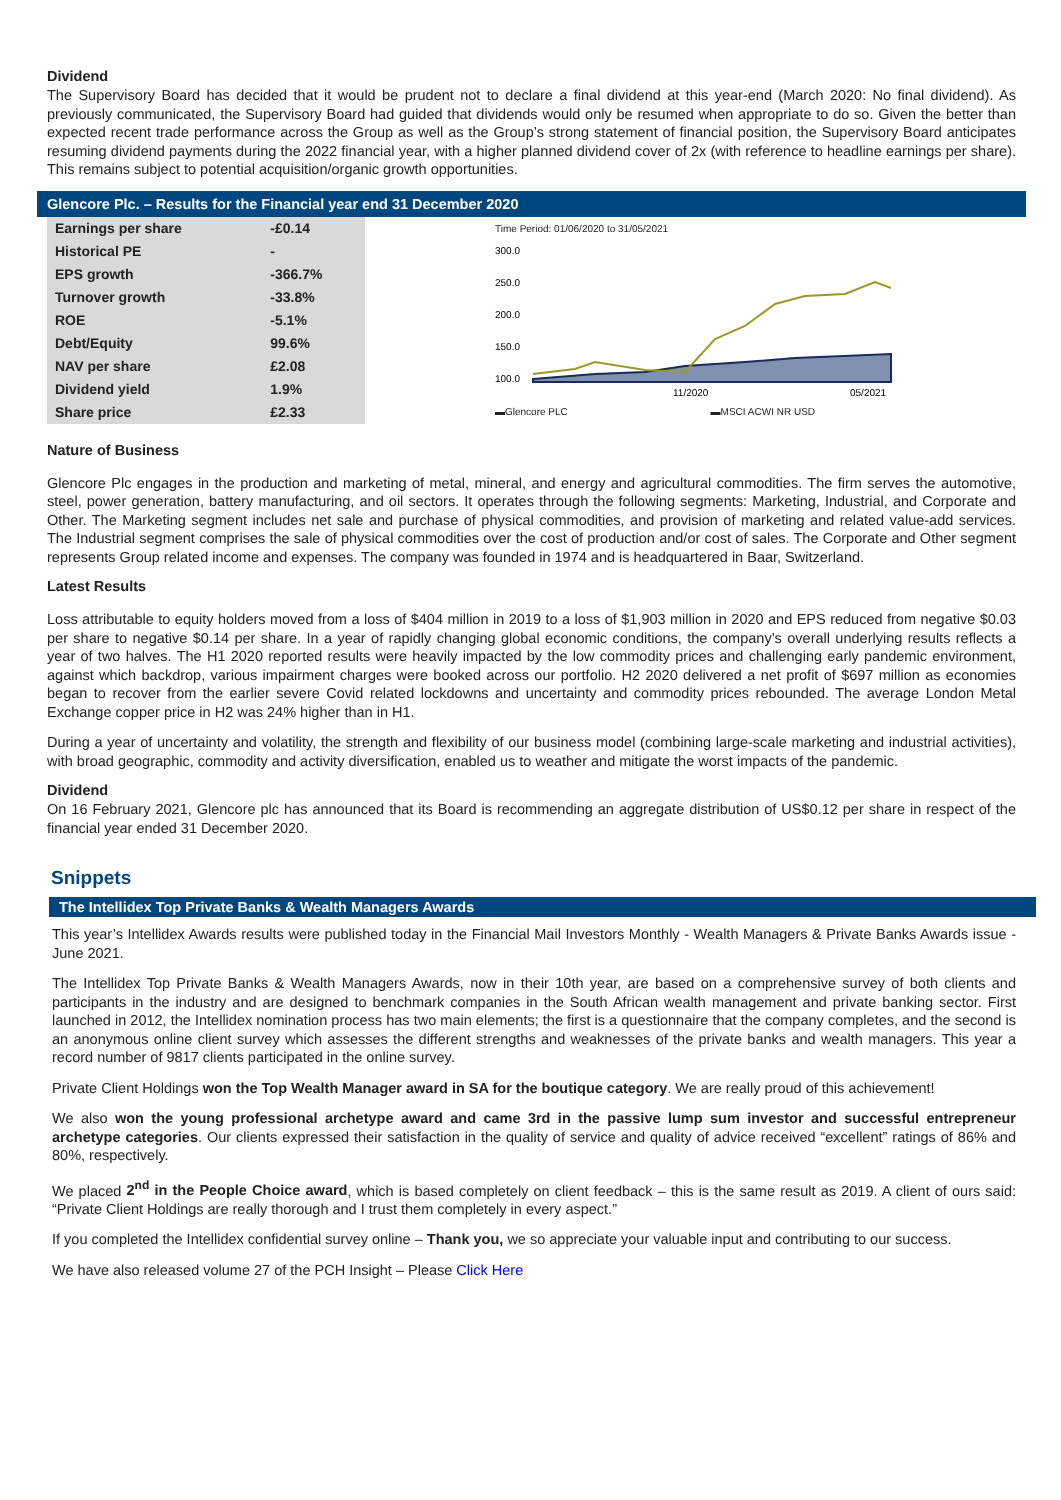Dividend
The Supervisory Board has decided that it would be prudent not to declare a final dividend at this year-end (March 2020: No final dividend). As previously communicated, the Supervisory Board had guided that dividends would only be resumed when appropriate to do so. Given the better than expected recent trade performance across the Group as well as the Group’s strong statement of financial position, the Supervisory Board anticipates resuming dividend payments during the 2022 financial year, with a higher planned dividend cover of 2x (with reference to headline earnings per share). This remains subject to potential acquisition/organic growth opportunities.
Glencore Plc. – Results for the Financial year end 31 December 2020
| Earnings per share | -£0.14 |
| Historical PE | - |
| EPS growth | -366.7% |
| Turnover growth | -33.8% |
| ROE | -5.1% |
| Debt/Equity | 99.6% |
| NAV per share | £2.08 |
| Dividend yield | 1.9% |
| Share price | £2.33 |
Time Period: 01/06/2020 to 31/05/2021
300.0
250.0
200.0
150.0
100.0
11/2020
05/2021
▬Glencore PLC ▬MSCI ACWI NR USD
Nature of Business
Glencore Plc engages in the production and marketing of metal, mineral, and energy and agricultural commodities. The firm serves the automotive, steel, power generation, battery manufacturing, and oil sectors. It operates through the following segments: Marketing, Industrial, and Corporate and Other. The Marketing segment includes net sale and purchase of physical commodities, and provision of marketing and related value-add services. The Industrial segment comprises the sale of physical commodities over the cost of production and/or cost of sales. The Corporate and Other segment represents Group related income and expenses. The company was founded in 1974 and is headquartered in Baar, Switzerland.
Latest Results
Loss attributable to equity holders moved from a loss of $404 million in 2019 to a loss of $1,903 million in 2020 and EPS reduced from negative $0.03 per share to negative $0.14 per share. In a year of rapidly changing global economic conditions, the company’s overall underlying results reflects a year of two halves. The H1 2020 reported results were heavily impacted by the low commodity prices and challenging early pandemic environment, against which backdrop, various impairment charges were booked across our portfolio. H2 2020 delivered a net profit of $697 million as economies began to recover from the earlier severe Covid related lockdowns and uncertainty and commodity prices rebounded. The average London Metal Exchange copper price in H2 was 24% higher than in H1.
During a year of uncertainty and volatility, the strength and flexibility of our business model (combining large-scale marketing and industrial activities), with broad geographic, commodity and activity diversification, enabled us to weather and mitigate the worst impacts of the pandemic.
Dividend
On 16 February 2021, Glencore plc has announced that its Board is recommending an aggregate distribution of US$0.12 per share in respect of the financial year ended 31 December 2020.
Snippets
The Intellidex Top Private Banks & Wealth Managers Awards
This year’s Intellidex Awards results were published today in the Financial Mail Investors Monthly - Wealth Managers & Private Banks Awards issue - June 2021.
The Intellidex Top Private Banks & Wealth Managers Awards, now in their 10th year, are based on a comprehensive survey of both clients and participants in the industry and are designed to benchmark companies in the South African wealth management and private banking sector. First launched in 2012, the Intellidex nomination process has two main elements; the first is a questionnaire that the company completes, and the second is an anonymous online client survey which assesses the different strengths and weaknesses of the private banks and wealth managers. This year a record number of 9817 clients participated in the online survey.
Private Client Holdings won the Top Wealth Manager award in SA for the boutique category. We are really proud of this achievement!
We also won the young professional archetype award and came 3rd in the passive lump sum investor and successful entrepreneur archetype categories. Our clients expressed their satisfaction in the quality of service and quality of advice received “excellent” ratings of 86% and 80%, respectively.
We placed 2<sup>nd</sup> in the People Choice award, which is based completely on client feedback – this is the same result as 2019. A client of ours said: “Private Client Holdings are really thorough and I trust them completely in every aspect.”
If you completed the Intellidex confidential survey online – Thank you, we so appreciate your valuable input and contributing to our success.
We have also released volume 27 of the PCH Insight – Please Click Here